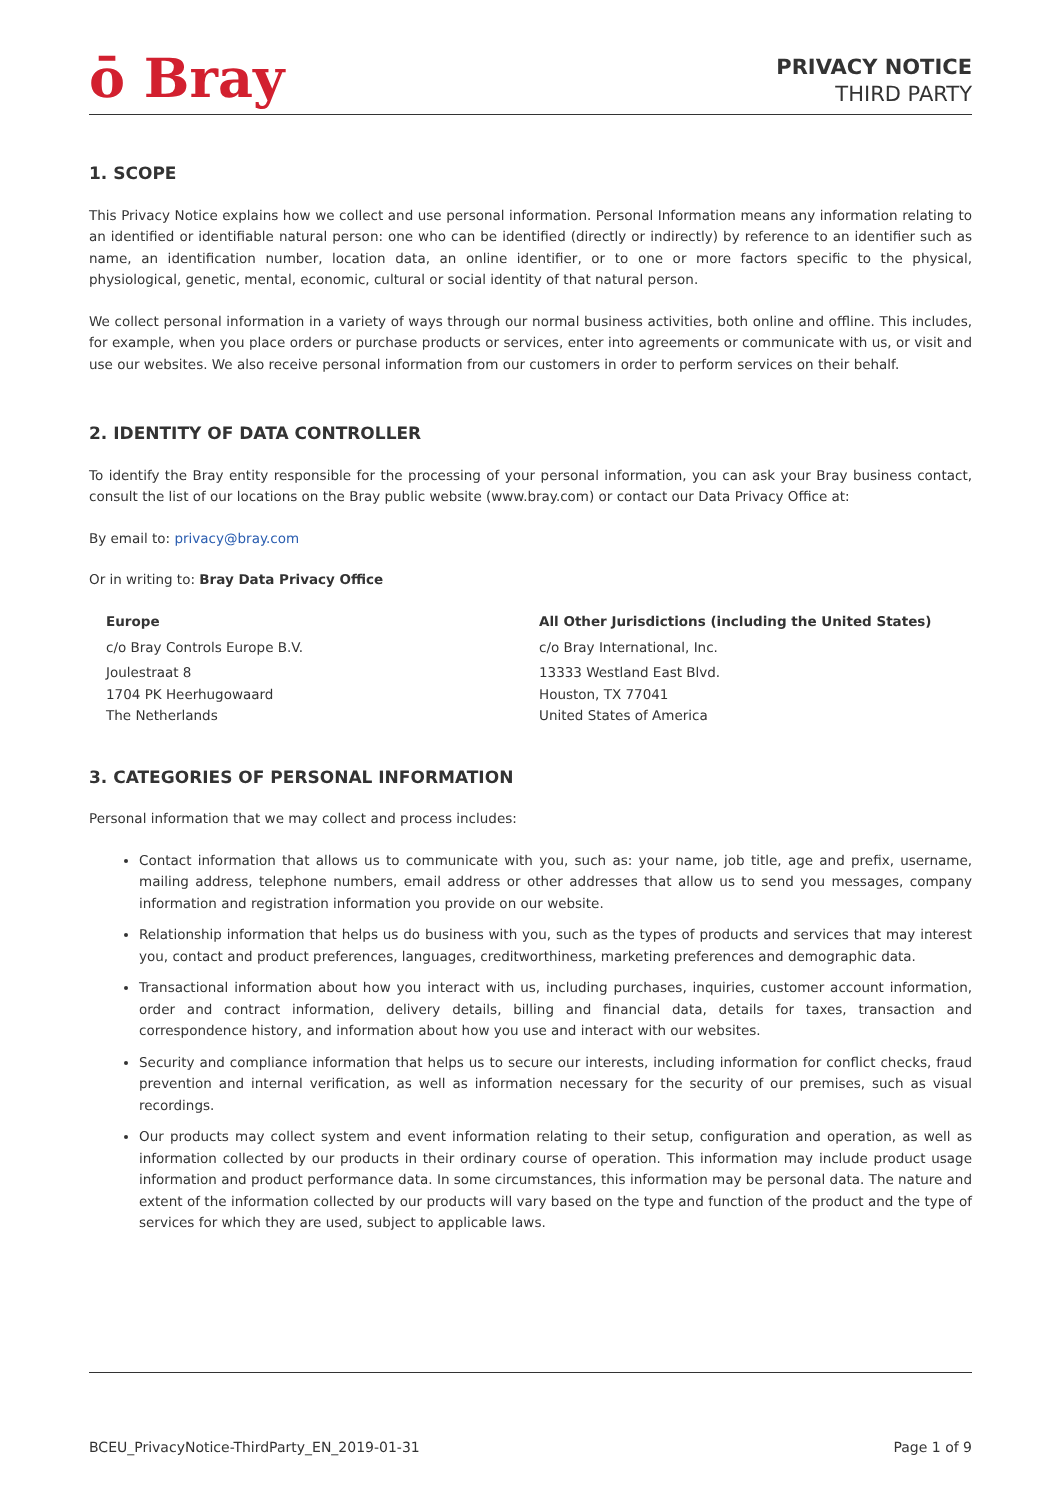ō Bray
PRIVACY NOTICE
THIRD PARTY
1. SCOPE
This Privacy Notice explains how we collect and use personal information. Personal Information means any information relating to an identified or identifiable natural person: one who can be identified (directly or indirectly) by reference to an identifier such as name, an identification number, location data, an online identifier, or to one or more factors specific to the physical, physiological, genetic, mental, economic, cultural or social identity of that natural person.
We collect personal information in a variety of ways through our normal business activities, both online and offline. This includes, for example, when you place orders or purchase products or services, enter into agreements or communicate with us, or visit and use our websites. We also receive personal information from our customers in order to perform services on their behalf.
2. IDENTITY OF DATA CONTROLLER
To identify the Bray entity responsible for the processing of your personal information, you can ask your Bray business contact, consult the list of our locations on the Bray public website (www.bray.com) or contact our Data Privacy Office at:
By email to: privacy@bray.com
Or in writing to: Bray Data Privacy Office
Europe
c/o Bray Controls Europe B.V.
Joulestraat 8
1704 PK Heerhugowaard
The Netherlands
All Other Jurisdictions (including the United States)
c/o Bray International, Inc.
13333 Westland East Blvd.
Houston, TX 77041
United States of America
3. CATEGORIES OF PERSONAL INFORMATION
Personal information that we may collect and process includes:
Contact information that allows us to communicate with you, such as: your name, job title, age and prefix, username, mailing address, telephone numbers, email address or other addresses that allow us to send you messages, company information and registration information you provide on our website.
Relationship information that helps us do business with you, such as the types of products and services that may interest you, contact and product preferences, languages, creditworthiness, marketing preferences and demographic data.
Transactional information about how you interact with us, including purchases, inquiries, customer account information, order and contract information, delivery details, billing and financial data, details for taxes, transaction and correspondence history, and information about how you use and interact with our websites.
Security and compliance information that helps us to secure our interests, including information for conflict checks, fraud prevention and internal verification, as well as information necessary for the security of our premises, such as visual recordings.
Our products may collect system and event information relating to their setup, configuration and operation, as well as information collected by our products in their ordinary course of operation. This information may include product usage information and product performance data. In some circumstances, this information may be personal data. The nature and extent of the information collected by our products will vary based on the type and function of the product and the type of services for which they are used, subject to applicable laws.
BCEU_PrivacyNotice-ThirdParty_EN_2019-01-31 Page 1 of 9